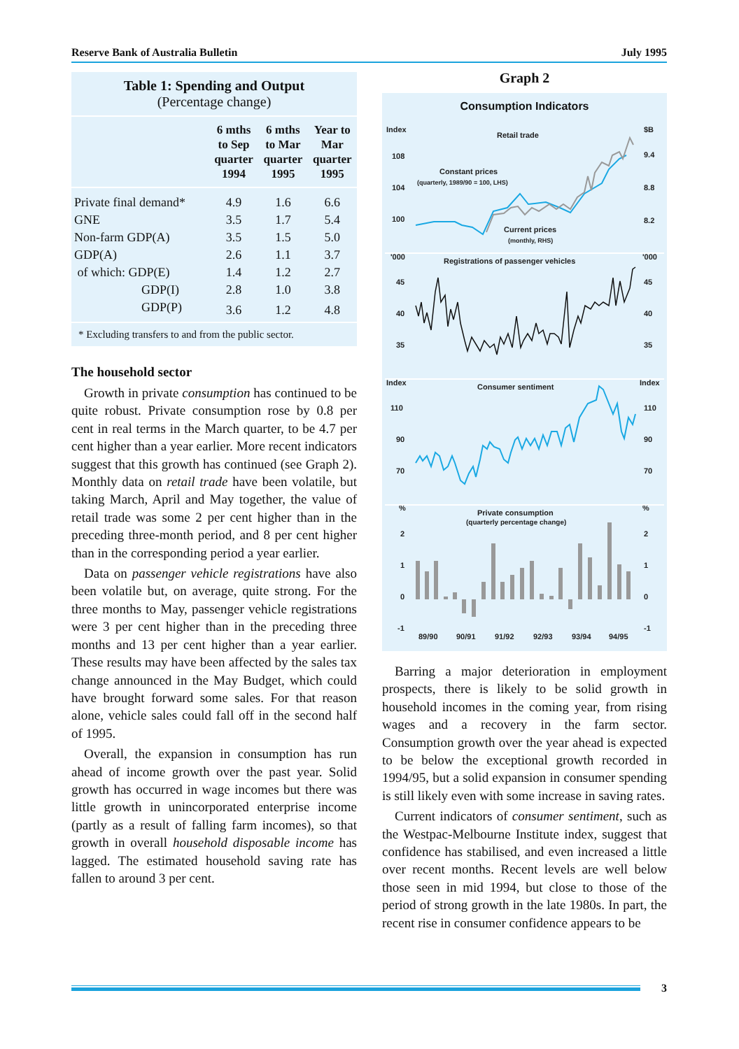Reserve Bank of Australia Bulletin July 1995
Table 1: Spending and Output
(Percentage change)
| | 6 mths to Sep quarter 1994 | 6 mths to Mar quarter 1995 | Year to Mar quarter 1995 |
| --- | --- | --- | --- |
| Private final demand* | 4.9 | 1.6 | 6.6 |
| GNE | 3.5 | 1.7 | 5.4 |
| Non-farm GDP(A) | 3.5 | 1.5 | 5.0 |
| GDP(A) | 2.6 | 1.1 | 3.7 |
| of which: GDP(E) | 1.4 | 1.2 | 2.7 |
| GDP(I) | 2.8 | 1.0 | 3.8 |
| GDP(P) | 3.6 | 1.2 | 4.8 |
* Excluding transfers to and from the public sector.
The household sector
Growth in private consumption has continued to be quite robust. Private consumption rose by 0.8 per cent in real terms in the March quarter, to be 4.7 per cent higher than a year earlier. More recent indicators suggest that this growth has continued (see Graph 2). Monthly data on retail trade have been volatile, but taking March, April and May together, the value of retail trade was some 2 per cent higher than in the preceding three-month period, and 8 per cent higher than in the corresponding period a year earlier.
Data on passenger vehicle registrations have also been volatile but, on average, quite strong. For the three months to May, passenger vehicle registrations were 3 per cent higher than in the preceding three months and 13 per cent higher than a year earlier. These results may have been affected by the sales tax change announced in the May Budget, which could have brought forward some sales. For that reason alone, vehicle sales could fall off in the second half of 1995.
Overall, the expansion in consumption has run ahead of income growth over the past year. Solid growth has occurred in wage incomes but there was little growth in unincorporated enterprise income (partly as a result of falling farm incomes), so that growth in overall household disposable income has lagged. The estimated household saving rate has fallen to around 3 per cent.
Graph 2
Consumption Indicators
Index
$B
Retail trade
108
9.4
104
8.8
100
8.2
Constant prices
(quarterly, 1989/90 = 100, LHS)
Current prices
(monthly, RHS)
'000
'000
Registrations of passenger vehicles
45
45
40
40
35
35
Index
Index
Consumer sentiment
110
110
90
90
70
70
%
%
Private consumption
(quarterly percentage change)
2
2
1
1
0
0
-1
-1
89/90
90/91
91/92
92/93
93/94
94/95
Barring a major deterioration in employment prospects, there is likely to be solid growth in household incomes in the coming year, from rising wages and a recovery in the farm sector. Consumption growth over the year ahead is expected to be below the exceptional growth recorded in 1994/95, but a solid expansion in consumer spending is still likely even with some increase in saving rates.
Current indicators of consumer sentiment, such as the Westpac-Melbourne Institute index, suggest that confidence has stabilised, and even increased a little over recent months. Recent levels are well below those seen in mid 1994, but close to those of the period of strong growth in the late 1980s. In part, the recent rise in consumer confidence appears to be
3